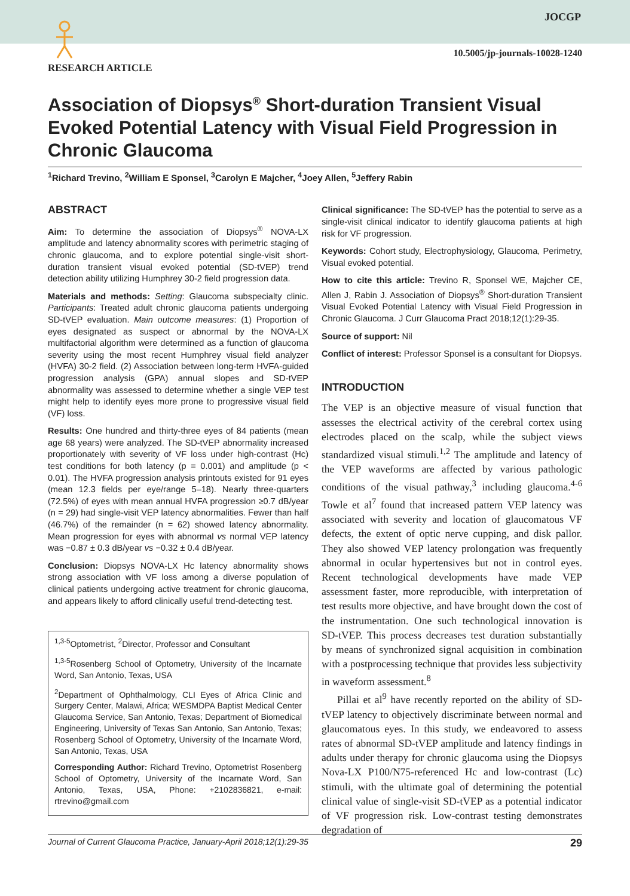JOCGP
10.5005/jp-journals-10028-1240
RESEARCH ARTICLE
Association of Diopsys<sup>®</sup> Short-duration Transient Visual Evoked Potential Latency with Visual Field Progression in Chronic Glaucoma
<sup>1</sup> Richard Trevino, <sup>2</sup>William E Sponsel, <sup>3</sup>Carolyn E Majcher, <sup>4</sup>Joey Allen, <sup>5</sup>Jeffery Rabin
ABSTRACT
Aim: To determine the association of Diopsys<sup>®</sup> NOVA-LX amplitude and latency abnormality scores with perimetric staging of chronic glaucoma, and to explore potential single-visit short-duration transient visual evoked potential (SD-tVEP) trend detection ability utilizing Humphrey 30-2 field progression data.
Materials and methods: Setting: Glaucoma subspecialty clinic. Participants: Treated adult chronic glaucoma patients undergoing SD-tVEP evaluation. Main outcome measures: (1) Proportion of eyes designated as suspect or abnormal by the NOVA-LX multifactorial algorithm were determined as a function of glaucoma severity using the most recent Humphrey visual field analyzer (HVFA) 30-2 field. (2) Association between long-term HVFA-guided progression analysis (GPA) annual slopes and SD-tVEP abnormality was assessed to determine whether a single VEP test might help to identify eyes more prone to progressive visual field (VF) loss.
Results: One hundred and thirty-three eyes of 84 patients (mean age 68 years) were analyzed. The SD-tVEP abnormality increased proportionately with severity of VF loss under high-contrast (Hc) test conditions for both latency (p = 0.001) and amplitude (p < 0.01). The HVFA progression analysis printouts existed for 91 eyes (mean 12.3 fields per eye/range 5–18). Nearly three-quarters (72.5%) of eyes with mean annual HVFA progression ≥0.7 dB/year (n = 29) had single-visit VEP latency abnormalities. Fewer than half (46.7%) of the remainder (n = 62) showed latency abnormality. Mean progression for eyes with abnormal vs normal VEP latency was −0.87 ± 0.3 dB/year vs −0.32 ± 0.4 dB/year.
Conclusion: Diopsys NOVA-LX Hc latency abnormality shows strong association with VF loss among a diverse population of clinical patients undergoing active treatment for chronic glaucoma, and appears likely to afford clinically useful trend-detecting test.
<sup>1,3-5</sup>Optometrist, <sup>2</sup>Director, Professor and Consultant
<sup>1,3-5</sup>Rosenberg School of Optometry, University of the Incarnate Word, San Antonio, Texas, USA
<sup>2</sup> Department of Ophthalmology, CLI Eyes of Africa Clinic and Surgery Center, Malawi, Africa; WESMDPA Baptist Medical Center Glaucoma Service, San Antonio, Texas; Department of Biomedical Engineering, University of Texas San Antonio, San Antonio, Texas; Rosenberg School of Optometry, University of the Incarnate Word, San Antonio, Texas, USA
Corresponding Author: Richard Trevino, Optometrist Rosenberg School of Optometry, University of the Incarnate Word, San Antonio, Texas, USA, Phone: +2102836821, e-mail: rtrevino@gmail.com
Clinical significance: The SD-tVEP has the potential to serve as a single-visit clinical indicator to identify glaucoma patients at high risk for VF progression.
Keywords: Cohort study, Electrophysiology, Glaucoma, Perimetry, Visual evoked potential.
How to cite this article: Trevino R, Sponsel WE, Majcher CE, Allen J, Rabin J. Association of Diopsys<sup>®</sup> Short-duration Transient Visual Evoked Potential Latency with Visual Field Progression in Chronic Glaucoma. J Curr Glaucoma Pract 2018;12(1):29-35.
Source of support: Nil
Conflict of interest: Professor Sponsel is a consultant for Diopsys.
INTRODUCTION
The VEP is an objective measure of visual function that assesses the electrical activity of the cerebral cortex using electrodes placed on the scalp, while the subject views standardized visual stimuli.<sup>1,2</sup> The amplitude and latency of the VEP waveforms are affected by various pathologic conditions of the visual pathway,<sup>3</sup> including glaucoma.<sup>4-6</sup> Towle et al<sup>7</sup> found that increased pattern VEP latency was associated with severity and location of glaucomatous VF defects, the extent of optic nerve cupping, and disk pallor. They also showed VEP latency prolongation was frequently abnormal in ocular hypertensives but not in control eyes. Recent technological developments have made VEP assessment faster, more reproducible, with interpretation of test results more objective, and have brought down the cost of the instrumentation. One such technological innovation is SD-tVEP. This process decreases test duration substantially by means of synchronized signal acquisition in combination with a postprocessing technique that provides less subjectivity in waveform assessment.<sup>8</sup>
Pillai et al<sup>9</sup> have recently reported on the ability of SD-tVEP latency to objectively discriminate between normal and glaucomatous eyes. In this study, we endeavored to assess rates of abnormal SD-tVEP amplitude and latency findings in adults under therapy for chronic glaucoma using the Diopsys Nova-LX P100/N75-referenced Hc and low-contrast (Lc) stimuli, with the ultimate goal of determining the potential clinical value of single-visit SD-tVEP as a potential indicator of VF progression risk. Low-contrast testing demonstrates degradation of
Journal of Current Glaucoma Practice, January-April 2018;12(1):29-35 29